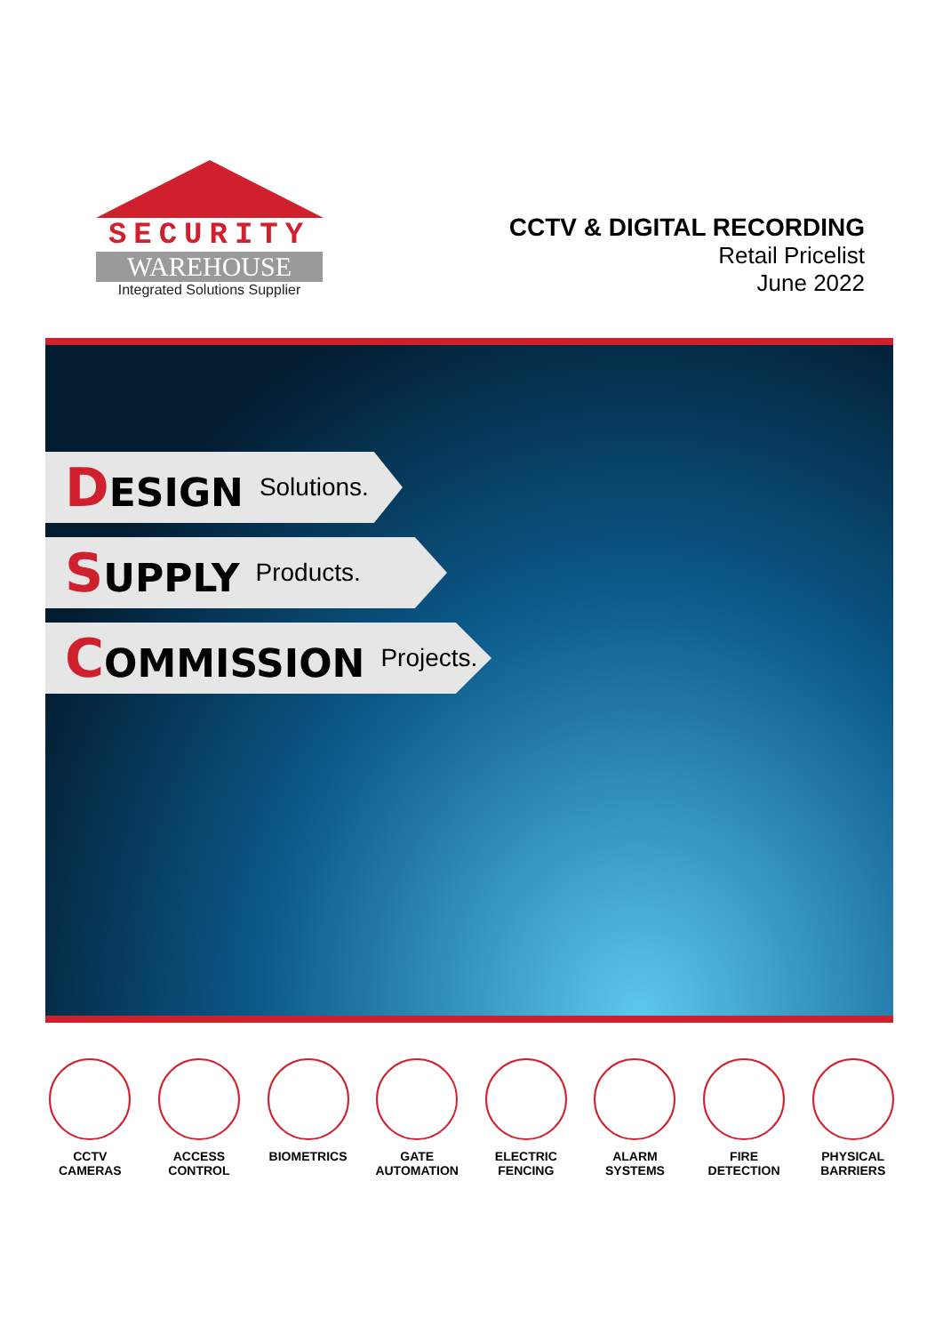SECURITY
WAREHOUSE
Integrated Solutions Supplier
CCTV & DIGITAL RECORDING
Retail Pricelist
June 2022
DESIGN Solutions.
SUPPLY Products.
COMMISSION Projects.
CCTV
CAMERAS
ACCESS
CONTROL
BIOMETRICS GATE
AUTOMATION
ELECTRIC
FENCING
ALARM
SYSTEMS
FIRE
DETECTION
PHYSICAL
BARRIERS